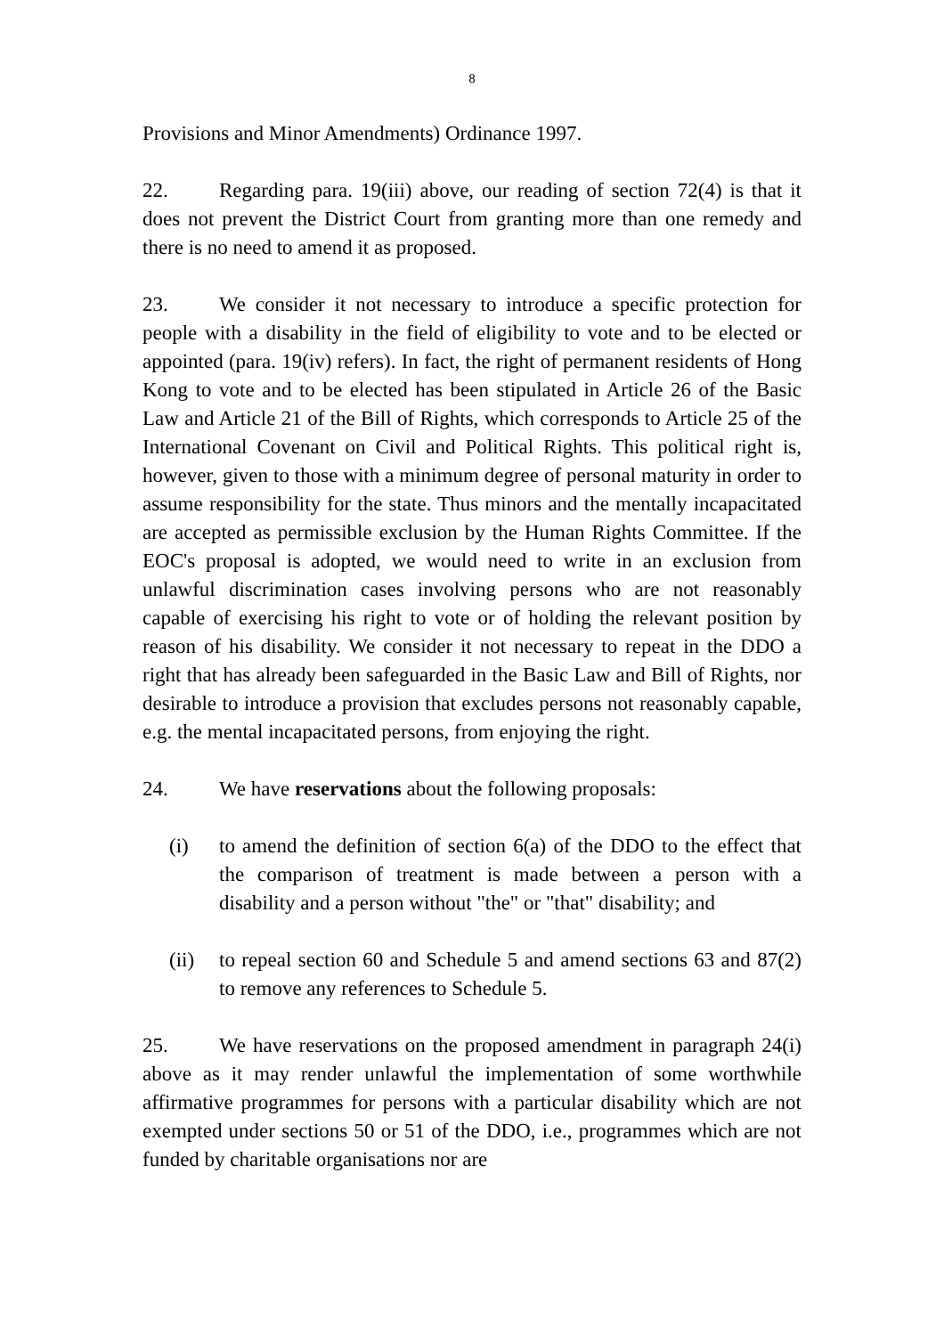8
Provisions and Minor Amendments) Ordinance 1997.
22. Regarding para. 19(iii) above, our reading of section 72(4) is that it does not prevent the District Court from granting more than one remedy and there is no need to amend it as proposed.
23. We consider it not necessary to introduce a specific protection for people with a disability in the field of eligibility to vote and to be elected or appointed (para. 19(iv) refers). In fact, the right of permanent residents of Hong Kong to vote and to be elected has been stipulated in Article 26 of the Basic Law and Article 21 of the Bill of Rights, which corresponds to Article 25 of the International Covenant on Civil and Political Rights. This political right is, however, given to those with a minimum degree of personal maturity in order to assume responsibility for the state. Thus minors and the mentally incapacitated are accepted as permissible exclusion by the Human Rights Committee. If the EOC's proposal is adopted, we would need to write in an exclusion from unlawful discrimination cases involving persons who are not reasonably capable of exercising his right to vote or of holding the relevant position by reason of his disability. We consider it not necessary to repeat in the DDO a right that has already been safeguarded in the Basic Law and Bill of Rights, nor desirable to introduce a provision that excludes persons not reasonably capable, e.g. the mental incapacitated persons, from enjoying the right.
24. We have reservations about the following proposals:
(i) to amend the definition of section 6(a) of the DDO to the effect that the comparison of treatment is made between a person with a disability and a person without "the" or "that" disability; and
(ii) to repeal section 60 and Schedule 5 and amend sections 63 and 87(2) to remove any references to Schedule 5.
25. We have reservations on the proposed amendment in paragraph 24(i) above as it may render unlawful the implementation of some worthwhile affirmative programmes for persons with a particular disability which are not exempted under sections 50 or 51 of the DDO, i.e., programmes which are not funded by charitable organisations nor are